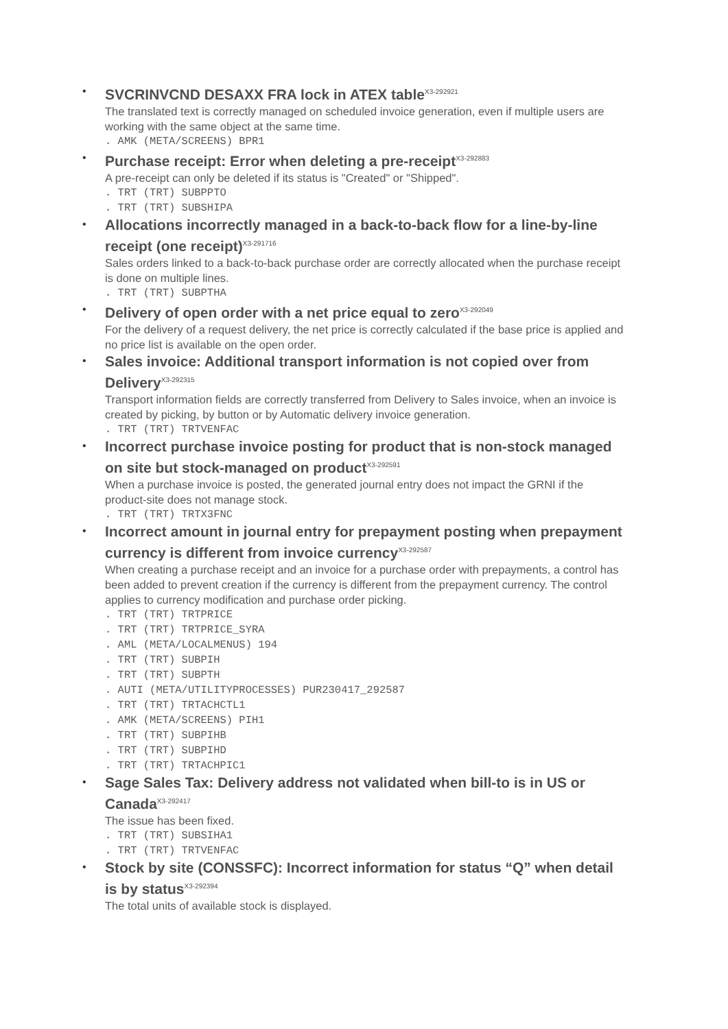•
SVCRINVCND DESAXX FRA lock in ATEX table<sup>X3-292921</sup>
The translated text is correctly managed on scheduled invoice generation, even if multiple users are working with the same object at the same time.
. AMK (META/SCREENS) BPR1
•
Purchase receipt: Error when deleting a pre-receipt<sup>X3-292883</sup>
A pre-receipt can only be deleted if its status is "Created" or "Shipped".
. TRT (TRT) SUBPPTO . TRT (TRT) SUBSHIPA
•
Allocations incorrectly managed in a back-to-back flow for a line-by-line receipt (one receipt)<sup>X3-291716</sup>
Sales orders linked to a back-to-back purchase order are correctly allocated when the purchase receipt is done on multiple lines.
. TRT (TRT) SUBPTHA
•
Delivery of open order with a net price equal to zero<sup>X3-292049</sup>
For the delivery of a request delivery, the net price is correctly calculated if the base price is applied and no price list is available on the open order.
•
Sales invoice: Additional transport information is not copied over from Delivery<sup>X3-292315</sup>
Transport information fields are correctly transferred from Delivery to Sales invoice, when an invoice is created by picking, by button or by Automatic delivery invoice generation.
. TRT (TRT) TRTVENFAC
•
Incorrect purchase invoice posting for product that is non-stock managed on site but stock-managed on product<sup>X3-292591</sup>
When a purchase invoice is posted, the generated journal entry does not impact the GRNI if the product-site does not manage stock.
. TRT (TRT) TRTX3FNC
•
Incorrect amount in journal entry for prepayment posting when prepayment currency is different from invoice currency<sup>X3-292587</sup>
When creating a purchase receipt and an invoice for a purchase order with prepayments, a control has been added to prevent creation if the currency is different from the prepayment currency. The control applies to currency modification and purchase order picking.
. TRT (TRT) TRTPRICE . TRT (TRT) TRTPRICE_SYRA . AML (META/LOCALMENUS) 194 . TRT (TRT) SUBPIH . TRT (TRT) SUBPTH . AUTI (META/UTILITYPROCESSES) PUR230417_292587 . TRT (TRT) TRTACHCTL1 . AMK (META/SCREENS) PIH1 . TRT (TRT) SUBPIHB . TRT (TRT) SUBPIHD . TRT (TRT) TRTACHPIC1
•
Sage Sales Tax: Delivery address not validated when bill-to is in US or Canada<sup>X3-292417</sup>
The issue has been fixed.
. TRT (TRT) SUBSIHA1 . TRT (TRT) TRTVENFAC
•
Stock by site (CONSSFC): Incorrect information for status “Q” when detail is by status<sup>X3-292394</sup>
The total units of available stock is displayed.